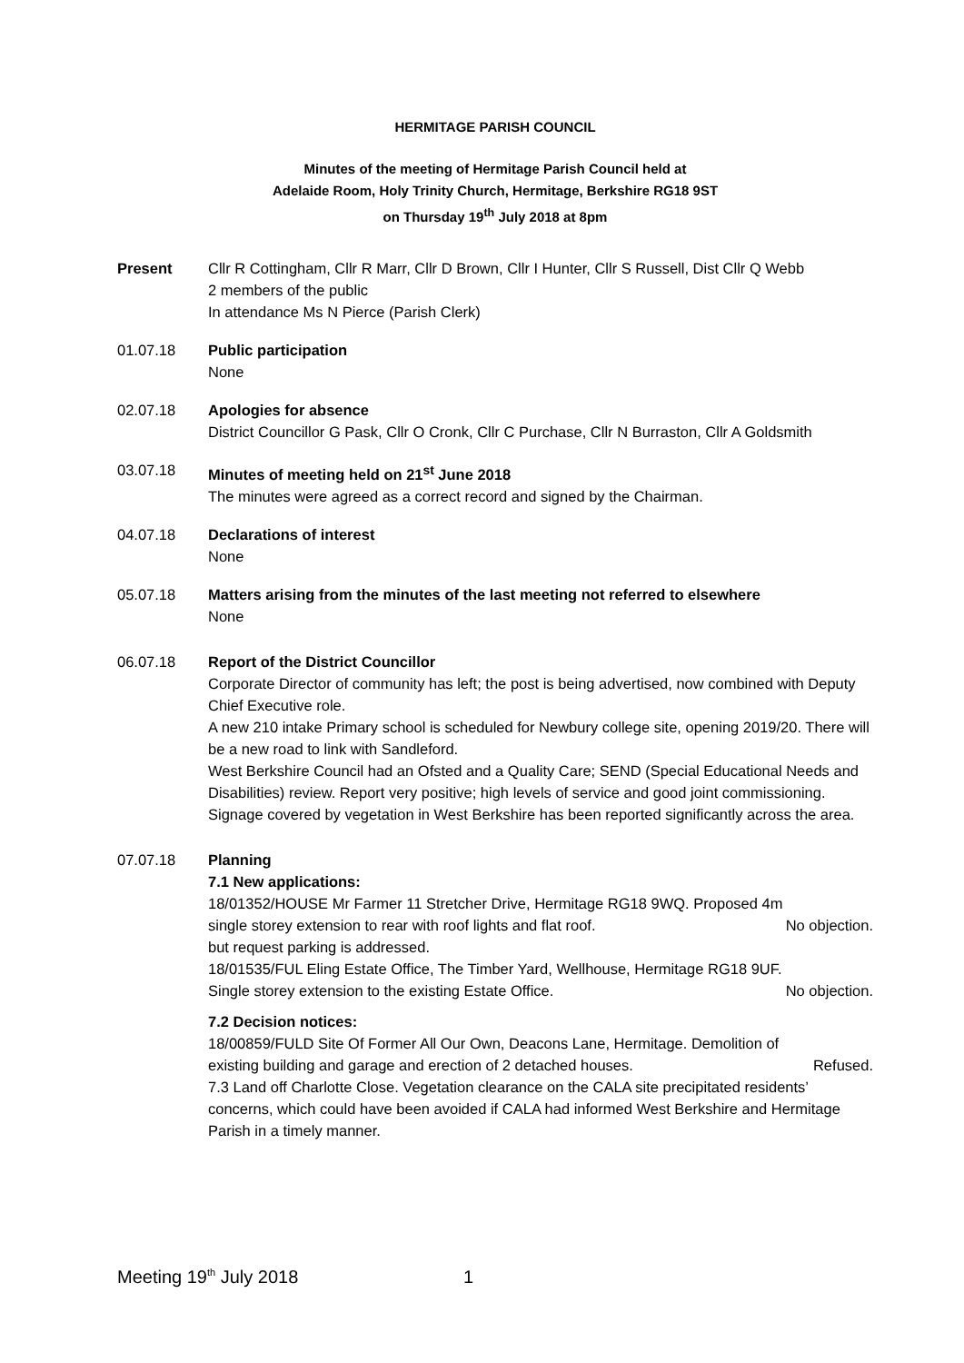HERMITAGE PARISH COUNCIL
Minutes of the meeting of Hermitage Parish Council held at
Adelaide Room, Holy Trinity Church, Hermitage, Berkshire RG18 9ST
on Thursday 19<sup>th</sup> July 2018 at 8pm
Present Cllr R Cottingham, Cllr R Marr, Cllr D Brown, Cllr I Hunter, Cllr S Russell, Dist Cllr Q Webb
2 members of the public
In attendance Ms N Pierce (Parish Clerk)
01.07.18 Public participation
None
02.07.18 Apologies for absence
District Councillor G Pask, Cllr O Cronk, Cllr C Purchase, Cllr N Burraston, Cllr A Goldsmith
03.07.18 Minutes of meeting held on 21<sup>st</sup> June 2018
The minutes were agreed as a correct record and signed by the Chairman.
04.07.18 Declarations of interest
None
05.07.18 Matters arising from the minutes of the last meeting not referred to elsewhere
None
06.07.18 Report of the District Councillor
Corporate Director of community has left; the post is being advertised, now combined with Deputy Chief Executive role.
A new 210 intake Primary school is scheduled for Newbury college site, opening 2019/20. There will be a new road to link with Sandleford.
West Berkshire Council had an Ofsted and a Quality Care; SEND (Special Educational Needs and Disabilities) review. Report very positive; high levels of service and good joint commissioning.
Signage covered by vegetation in West Berkshire has been reported significantly across the area.
07.07.18 Planning
7.1 New applications:
18/01352/HOUSE Mr Farmer 11 Stretcher Drive, Hermitage RG18 9WQ. Proposed 4m
single storey extension to rear with roof lights and flat roof. No objection.
but request parking is addressed.
18/01535/FUL Eling Estate Office, The Timber Yard, Wellhouse, Hermitage RG18 9UF.
Single storey extension to the existing Estate Office. No objection.
7.2 Decision notices:
18/00859/FULD Site Of Former All Our Own, Deacons Lane, Hermitage. Demolition of
existing building and garage and erection of 2 detached houses. Refused.
7.3 Land off Charlotte Close. Vegetation clearance on the CALA site precipitated residents’ concerns, which could have been avoided if CALA had informed West Berkshire and Hermitage Parish in a timely manner.
Meeting 19<sup>th</sup> July 2018 1